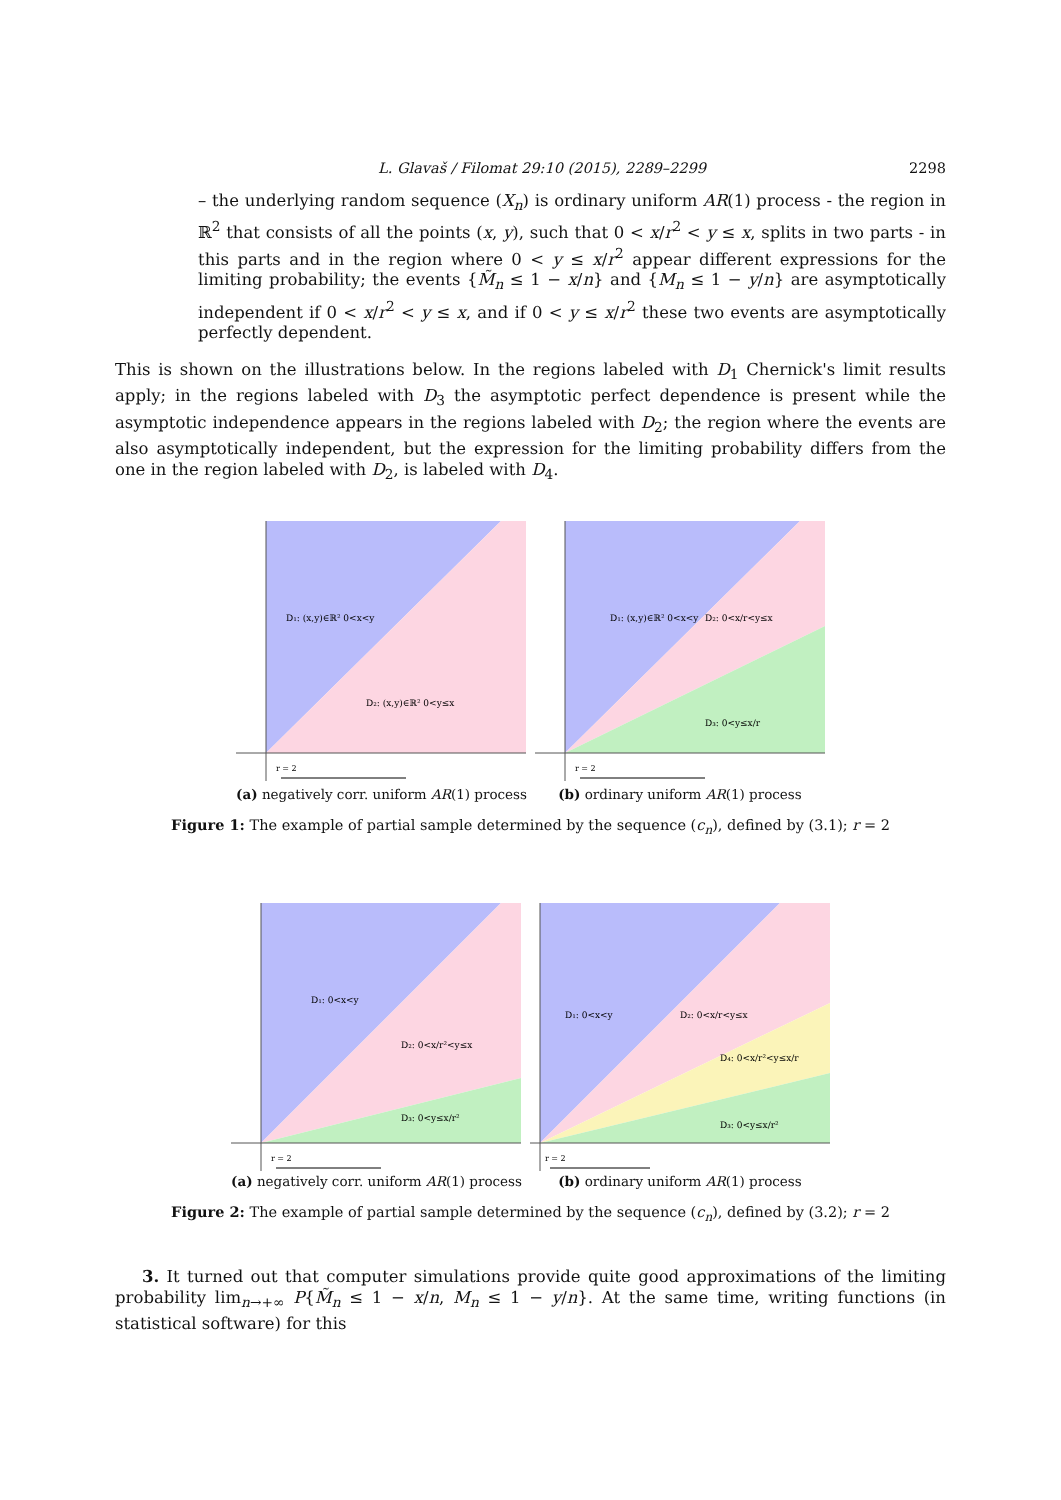L. Glavaš / Filomat 29:10 (2015), 2289–2299 2298
– the underlying random sequence (X<sub>n</sub>) is ordinary uniform AR(1) process - the region in ℝ<sup>2</sup> that consists of all the points (x, y), such that 0 < x/r<sup>2</sup> < y ≤ x, splits in two parts - in this parts and in the region where 0 < y ≤ x/r<sup>2</sup> appear different expressions for the limiting probability; the events {M̃<sub>n</sub> ≤ 1 − x/n} and {M<sub>n</sub> ≤ 1 − y/n} are asymptotically independent if 0 < x/r<sup>2</sup> < y ≤ x, and if 0 < y ≤ x/r<sup>2</sup> these two events are asymptotically perfectly dependent.
This is shown on the illustrations below. In the regions labeled with D<sub>1</sub> Chernick's limit results apply; in the regions labeled with D<sub>3</sub> the asymptotic perfect dependence is present while the asymptotic independence appears in the regions labeled with D<sub>2</sub>; the region where the events are also asymptotically independent, but the expression for the limiting probability differs from the one in the region labeled with D<sub>2</sub>, is labeled with D<sub>4</sub>.
D₁: (x,y)∈ℝ² 0<x<y
D₂: (x,y)∈ℝ² 0<y≤x
r = 2
(a) negatively corr. uniform AR(1) process
D₁: (x,y)∈ℝ² 0<x<y
D₂: 0<x/r<y≤x
D₃: 0<y≤x/r
r = 2
(b) ordinary uniform AR(1) process
Figure 1: The example of partial sample determined by the sequence (c<sub>n</sub>), defined by (3.1); r = 2
D₁: 0<x<y
D₂: 0<x/r²<y≤x
D₃: 0<y≤x/r²
r = 2
(a) negatively corr. uniform AR(1) process
D₁: 0<x<y
D₂: 0<x/r<y≤x
D₄: 0<x/r²<y≤x/r
D₃: 0<y≤x/r²
r = 2
(b) ordinary uniform AR(1) process
Figure 2: The example of partial sample determined by the sequence (c<sub>n</sub>), defined by (3.2); r = 2
3. It turned out that computer simulations provide quite good approximations of the limiting probability lim<sub>n→+∞</sub> P{M̃<sub>n</sub> ≤ 1 − x/n, M<sub>n</sub> ≤ 1 − y/n}. At the same time, writing functions (in statistical software) for this